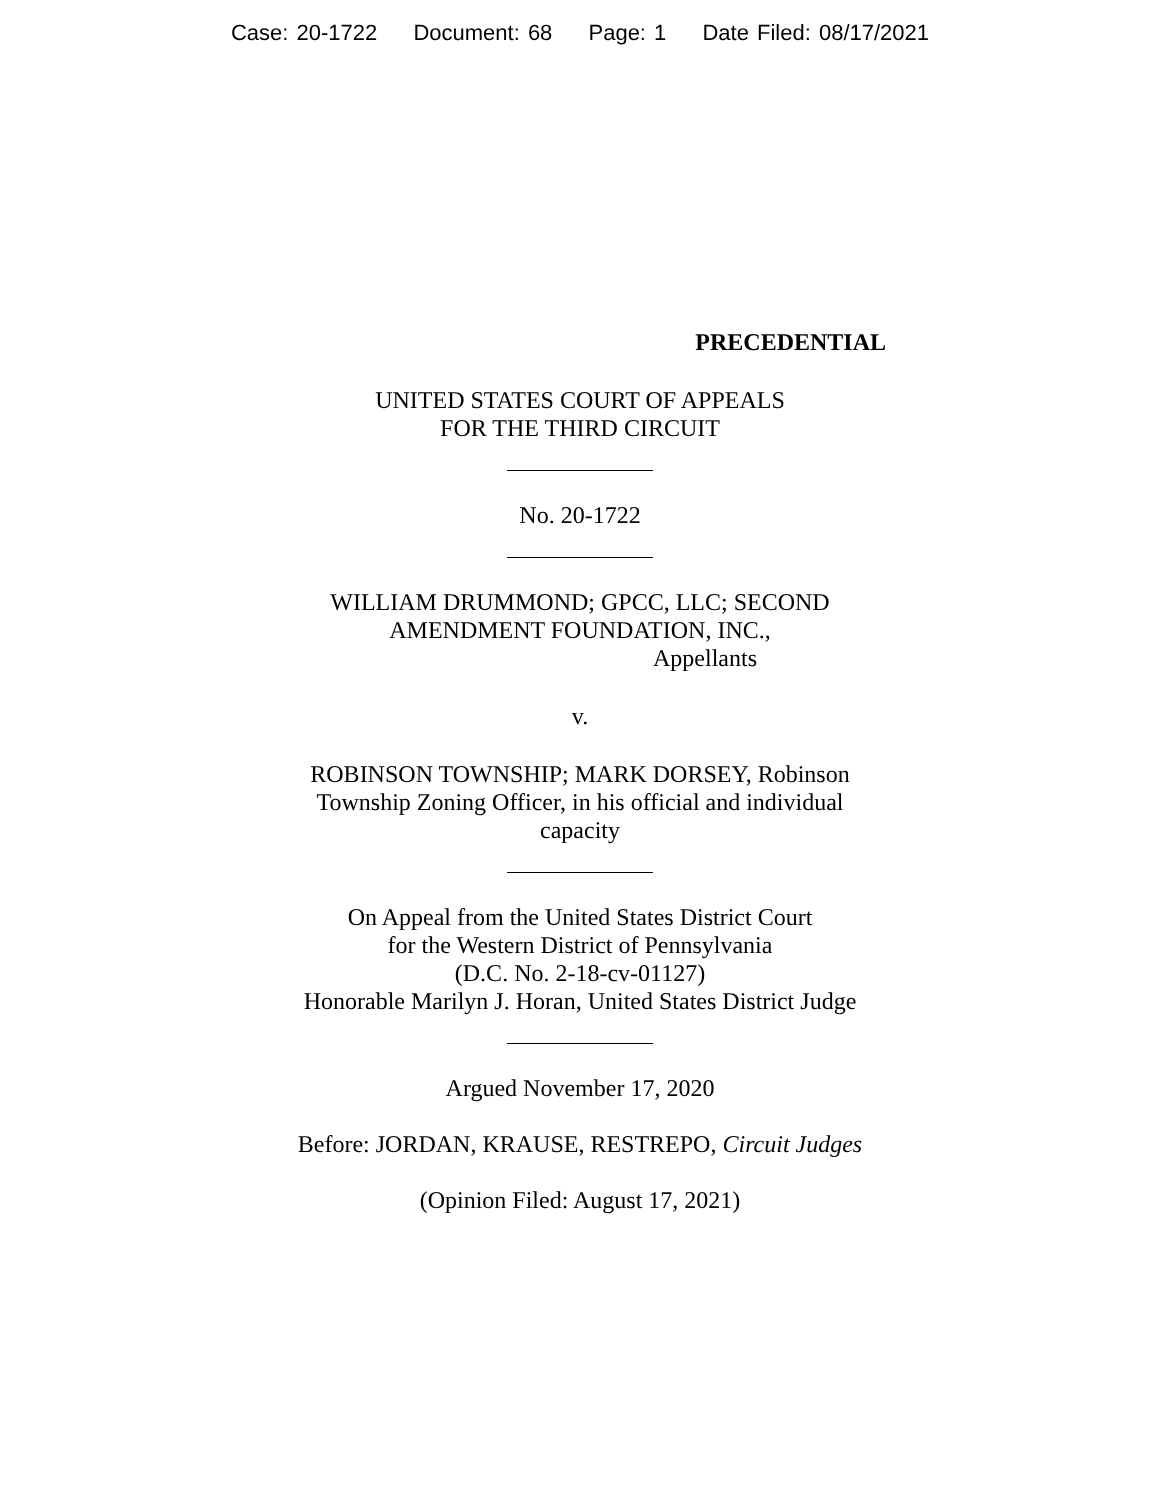Case: 20-1722 Document: 68 Page: 1 Date Filed: 08/17/2021
PRECEDENTIAL
UNITED STATES COURT OF APPEALS
FOR THE THIRD CIRCUIT
No. 20-1722
WILLIAM DRUMMOND; GPCC, LLC; SECOND
AMENDMENT FOUNDATION, INC.,
Appellants
v.
ROBINSON TOWNSHIP; MARK DORSEY, Robinson
Township Zoning Officer, in his official and individual
capacity
On Appeal from the United States District Court
for the Western District of Pennsylvania
(D.C. No. 2-18-cv-01127)
Honorable Marilyn J. Horan, United States District Judge
Argued November 17, 2020
Before: JORDAN, KRAUSE, RESTREPO, Circuit Judges
(Opinion Filed: August 17, 2021)